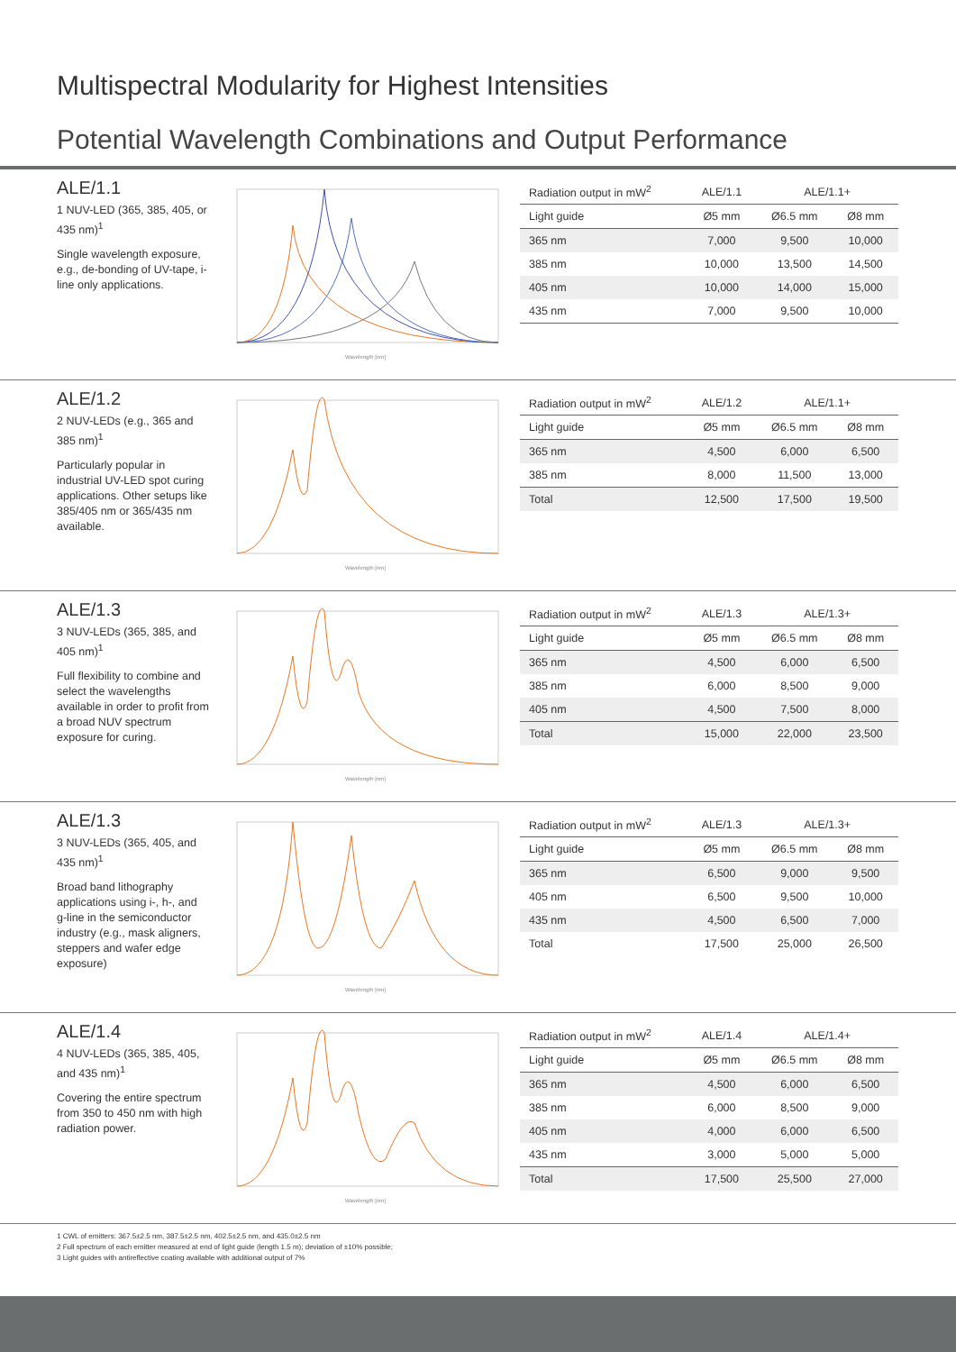Multispectral Modularity for Highest Intensities
Potential Wavelength Combinations and Output Performance
ALE/1.1
1 NUV-LED (365, 385, 405, or 435 nm)<sup>1</sup>
Single wavelength exposure, e.g., de-bonding of UV-tape, i-line only applications.
Wavelength [nm]
| Radiation output in mW<sup>2</sup> | ALE/1.1 | ALE/1.1+ | |
| Light guide | Ø5 mm | Ø6.5 mm | Ø8 mm |
| 365 nm | 7,000 | 9,500 | 10,000 |
| 385 nm | 10,000 | 13,500 | 14,500 |
| 405 nm | 10,000 | 14,000 | 15,000 |
| 435 nm | 7,000 | 9,500 | 10,000 |
ALE/1.2
2 NUV-LEDs (e.g., 365 and 385 nm)<sup>1</sup>
Particularly popular in industrial UV-LED spot curing applications. Other setups like 385/405 nm or 365/435 nm available.
Wavelength [nm]
| Radiation output in mW<sup>2</sup> | ALE/1.2 | ALE/1.1+ | |
| Light guide | Ø5 mm | Ø6.5 mm | Ø8 mm |
| 365 nm | 4,500 | 6,000 | 6,500 |
| 385 nm | 8,000 | 11,500 | 13,000 |
| Total | 12,500 | 17,500 | 19,500 |
ALE/1.3
3 NUV-LEDs (365, 385, and 405 nm)<sup>1</sup>
Full flexibility to combine and select the wavelengths available in order to profit from a broad NUV spectrum exposure for curing.
Wavelength [nm]
| Radiation output in mW<sup>2</sup> | ALE/1.3 | ALE/1.3+ | |
| Light guide | Ø5 mm | Ø6.5 mm | Ø8 mm |
| 365 nm | 4,500 | 6,000 | 6,500 |
| 385 nm | 6,000 | 8,500 | 9,000 |
| 405 nm | 4,500 | 7,500 | 8,000 |
| Total | 15,000 | 22,000 | 23,500 |
ALE/1.3
3 NUV-LEDs (365, 405, and 435 nm)<sup>1</sup>
Broad band lithography applications using i-, h-, and g-line in the semiconductor industry (e.g., mask aligners, steppers and wafer edge exposure)
Wavelength [nm]
| Radiation output in mW<sup>2</sup> | ALE/1.3 | ALE/1.3+ | |
| Light guide | Ø5 mm | Ø6.5 mm | Ø8 mm |
| 365 nm | 6,500 | 9,000 | 9,500 |
| 405 nm | 6,500 | 9,500 | 10,000 |
| 435 nm | 4,500 | 6,500 | 7,000 |
| Total | 17,500 | 25,000 | 26,500 |
ALE/1.4
4 NUV-LEDs (365, 385, 405, and 435 nm)<sup>1</sup>
Covering the entire spectrum from 350 to 450 nm with high radiation power.
Wavelength [nm]
| Radiation output in mW<sup>2</sup> | ALE/1.4 | ALE/1.4+ | |
| Light guide | Ø5 mm | Ø6.5 mm | Ø8 mm |
| 365 nm | 4,500 | 6,000 | 6,500 |
| 385 nm | 6,000 | 8,500 | 9,000 |
| 405 nm | 4,000 | 6,000 | 6,500 |
| 435 nm | 3,000 | 5,000 | 5,000 |
| Total | 17,500 | 25,500 | 27,000 |
1 CWL of emitters: 367.5±2.5 nm, 387.5±2.5 nm, 402.5±2.5 nm, and 435.0±2.5 nm
2 Full spectrum of each emitter measured at end of light guide (length 1.5 m); deviation of ±10% possible;
3 Light guides with antireflective coating available with additional output of 7%